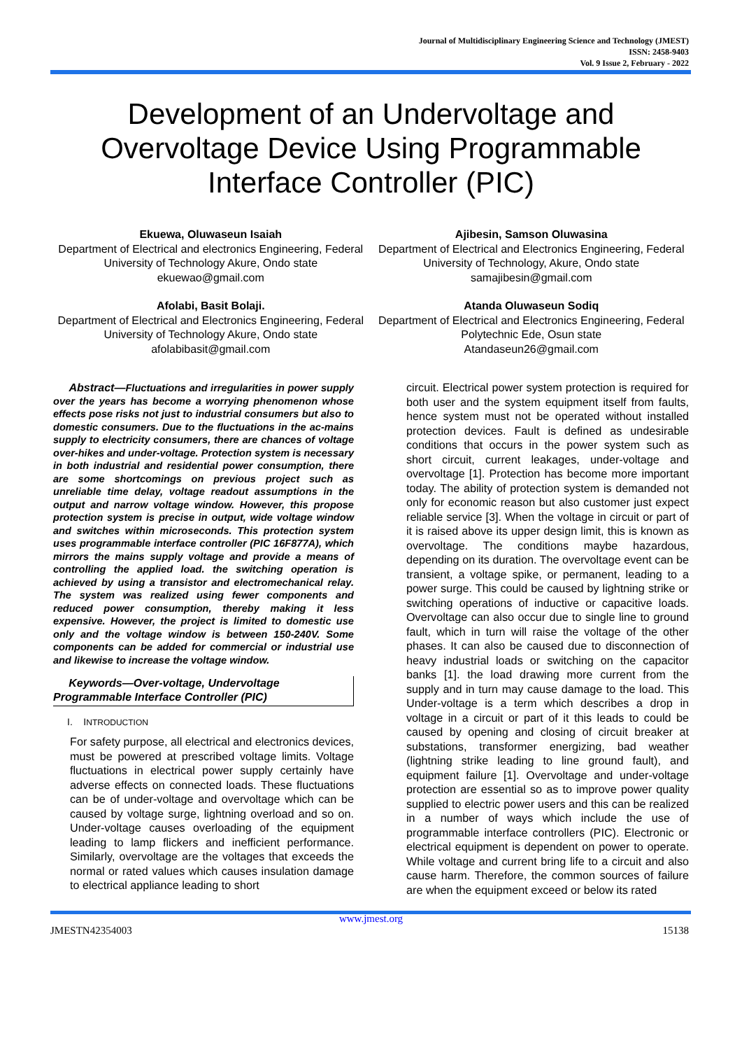Journal of Multidisciplinary Engineering Science and Technology (JMEST)
ISSN: 2458-9403
Vol. 9 Issue 2, February - 2022
Development of an Undervoltage and Overvoltage Device Using Programmable Interface Controller (PIC)
Ekuewa, Oluwaseun Isaiah
Department of Electrical and electronics Engineering, Federal University of Technology Akure, Ondo state
ekuewao@gmail.com
Afolabi, Basit Bolaji.
Department of Electrical and Electronics Engineering, Federal University of Technology Akure, Ondo state
afolabibasit@gmail.com
Ajibesin, Samson Oluwasina
Department of Electrical and Electronics Engineering, Federal University of Technology, Akure, Ondo state
samajibesin@gmail.com
Atanda Oluwaseun Sodiq
Department of Electrical and Electronics Engineering, Federal Polytechnic Ede, Osun state
Atandaseun26@gmail.com
Abstract—Fluctuations and irregularities in power supply over the years has become a worrying phenomenon whose effects pose risks not just to industrial consumers but also to domestic consumers. Due to the fluctuations in the ac-mains supply to electricity consumers, there are chances of voltage over-hikes and under-voltage. Protection system is necessary in both industrial and residential power consumption, there are some shortcomings on previous project such as unreliable time delay, voltage readout assumptions in the output and narrow voltage window. However, this propose protection system is precise in output, wide voltage window and switches within microseconds. This protection system uses programmable interface controller (PIC 16F877A), which mirrors the mains supply voltage and provide a means of controlling the applied load. the switching operation is achieved by using a transistor and electromechanical relay. The system was realized using fewer components and reduced power consumption, thereby making it less expensive. However, the project is limited to domestic use only and the voltage window is between 150-240V. Some components can be added for commercial or industrial use and likewise to increase the voltage window.
Keywords—Over-voltage, Undervoltage Programmable Interface Controller (PIC)
I. INTRODUCTION
For safety purpose, all electrical and electronics devices, must be powered at prescribed voltage limits. Voltage fluctuations in electrical power supply certainly have adverse effects on connected loads. These fluctuations can be of under-voltage and overvoltage which can be caused by voltage surge, lightning overload and so on. Under-voltage causes overloading of the equipment leading to lamp flickers and inefficient performance. Similarly, overvoltage are the voltages that exceeds the normal or rated values which causes insulation damage to electrical appliance leading to short
circuit. Electrical power system protection is required for both user and the system equipment itself from faults, hence system must not be operated without installed protection devices. Fault is defined as undesirable conditions that occurs in the power system such as short circuit, current leakages, under-voltage and overvoltage [1]. Protection has become more important today. The ability of protection system is demanded not only for economic reason but also customer just expect reliable service [3]. When the voltage in circuit or part of it is raised above its upper design limit, this is known as overvoltage. The conditions maybe hazardous, depending on its duration. The overvoltage event can be transient, a voltage spike, or permanent, leading to a power surge. This could be caused by lightning strike or switching operations of inductive or capacitive loads. Overvoltage can also occur due to single line to ground fault, which in turn will raise the voltage of the other phases. It can also be caused due to disconnection of heavy industrial loads or switching on the capacitor banks [1]. the load drawing more current from the supply and in turn may cause damage to the load. This Under-voltage is a term which describes a drop in voltage in a circuit or part of it this leads to could be caused by opening and closing of circuit breaker at substations, transformer energizing, bad weather (lightning strike leading to line ground fault), and equipment failure [1]. Overvoltage and under-voltage protection are essential so as to improve power quality supplied to electric power users and this can be realized in a number of ways which include the use of programmable interface controllers (PIC). Electronic or electrical equipment is dependent on power to operate. While voltage and current bring life to a circuit and also cause harm. Therefore, the common sources of failure are when the equipment exceed or below its rated
www.jmest.org
JMESTN42354003 15138